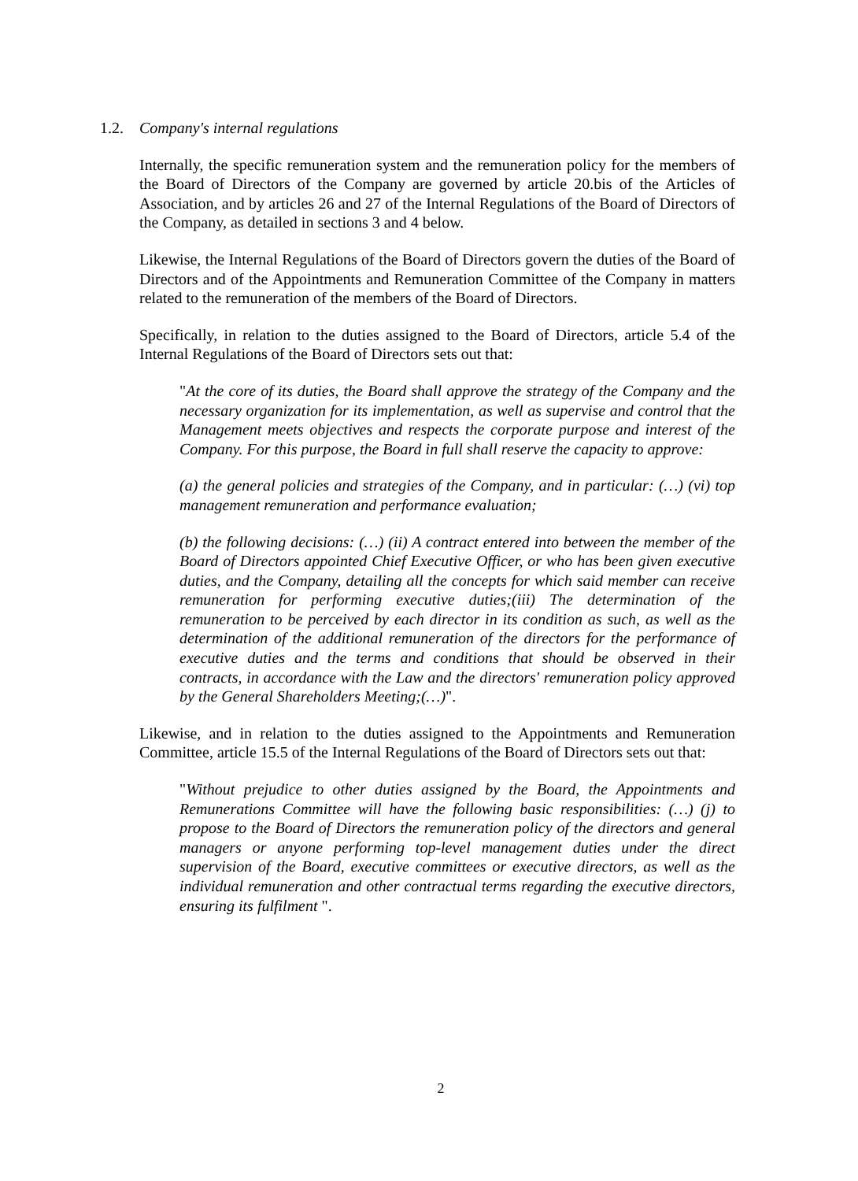1.2. Company's internal regulations
Internally, the specific remuneration system and the remuneration policy for the members of the Board of Directors of the Company are governed by article 20.bis of the Articles of Association, and by articles 26 and 27 of the Internal Regulations of the Board of Directors of the Company, as detailed in sections 3 and 4 below.
Likewise, the Internal Regulations of the Board of Directors govern the duties of the Board of Directors and of the Appointments and Remuneration Committee of the Company in matters related to the remuneration of the members of the Board of Directors.
Specifically, in relation to the duties assigned to the Board of Directors, article 5.4 of the Internal Regulations of the Board of Directors sets out that:
"At the core of its duties, the Board shall approve the strategy of the Company and the necessary organization for its implementation, as well as supervise and control that the Management meets objectives and respects the corporate purpose and interest of the Company. For this purpose, the Board in full shall reserve the capacity to approve:
(a) the general policies and strategies of the Company, and in particular: (…) (vi) top management remuneration and performance evaluation;
(b) the following decisions: (…) (ii) A contract entered into between the member of the Board of Directors appointed Chief Executive Officer, or who has been given executive duties, and the Company, detailing all the concepts for which said member can receive remuneration for performing executive duties;(iii) The determination of the remuneration to be perceived by each director in its condition as such, as well as the determination of the additional remuneration of the directors for the performance of executive duties and the terms and conditions that should be observed in their contracts, in accordance with the Law and the directors' remuneration policy approved by the General Shareholders Meeting;(…)".
Likewise, and in relation to the duties assigned to the Appointments and Remuneration Committee, article 15.5 of the Internal Regulations of the Board of Directors sets out that:
"Without prejudice to other duties assigned by the Board, the Appointments and Remunerations Committee will have the following basic responsibilities: (…) (j) to propose to the Board of Directors the remuneration policy of the directors and general managers or anyone performing top-level management duties under the direct supervision of the Board, executive committees or executive directors, as well as the individual remuneration and other contractual terms regarding the executive directors, ensuring its fulfilment ".
2